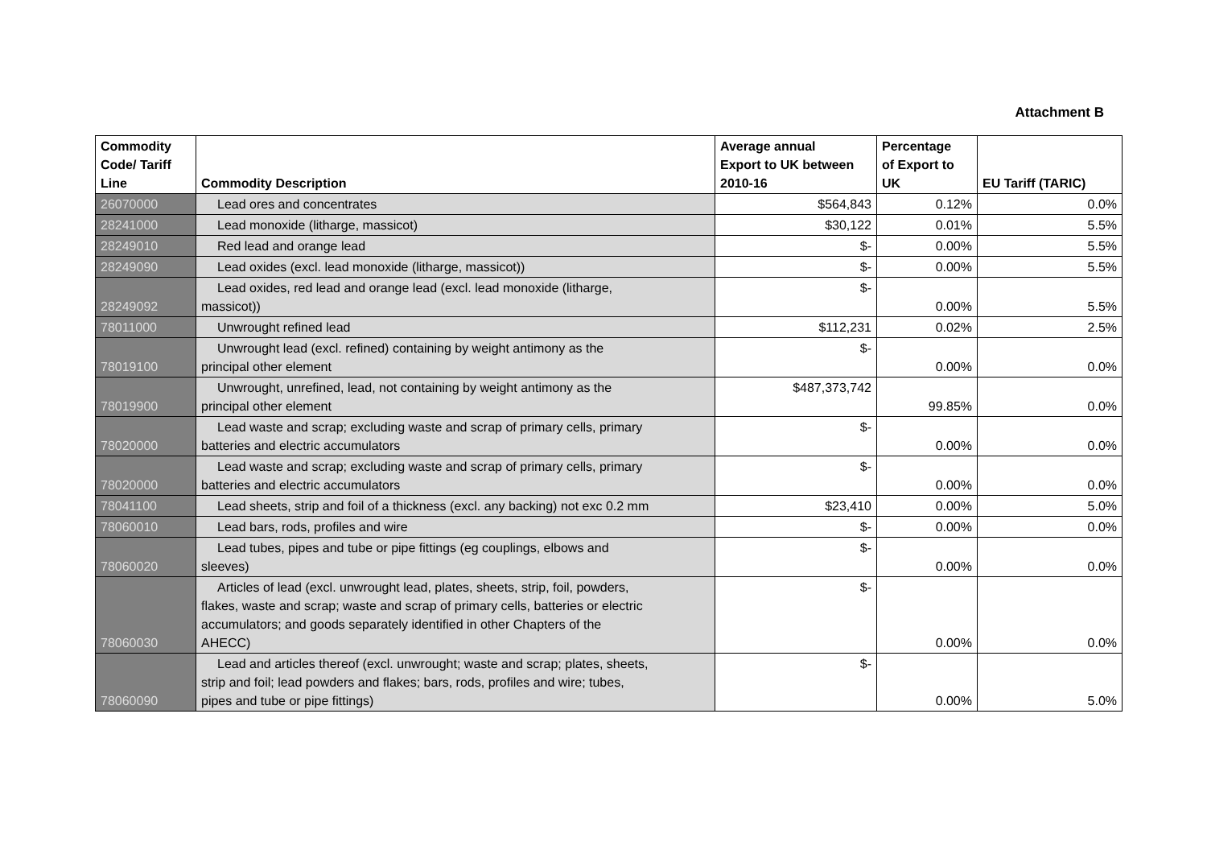Attachment B
| Commodity Code/ Tariff Line | Commodity Description | Average annual Export to UK between 2010-16 | Percentage of Export to UK | EU Tariff (TARIC) |
| --- | --- | --- | --- | --- |
| 26070000 | Lead ores and concentrates | $564,843 | 0.12% | 0.0% |
| 28241000 | Lead monoxide (litharge, massicot) | $30,122 | 0.01% | 5.5% |
| 28249010 | Red lead and orange lead | $- | 0.00% | 5.5% |
| 28249090 | Lead oxides (excl. lead monoxide (litharge, massicot)) | $- | 0.00% | 5.5% |
| 28249092 | Lead oxides, red lead and orange lead (excl. lead monoxide (litharge, massicot)) | $- | 0.00% | 5.5% |
| 78011000 | Unwrought refined lead | $112,231 | 0.02% | 2.5% |
| 78019100 | Unwrought lead (excl. refined) containing by weight antimony as the principal other element | $- | 0.00% | 0.0% |
| 78019900 | Unwrought, unrefined, lead, not containing by weight antimony as the principal other element | $487,373,742 | 99.85% | 0.0% |
| 78020000 | Lead waste and scrap; excluding waste and scrap of primary cells, primary batteries and electric accumulators | $- | 0.00% | 0.0% |
| 78020000 | Lead waste and scrap; excluding waste and scrap of primary cells, primary batteries and electric accumulators | $- | 0.00% | 0.0% |
| 78041100 | Lead sheets, strip and foil of a thickness (excl. any backing) not exc 0.2 mm | $23,410 | 0.00% | 5.0% |
| 78060010 | Lead bars, rods, profiles and wire | $- | 0.00% | 0.0% |
| 78060020 | Lead tubes, pipes and tube or pipe fittings (eg couplings, elbows and sleeves) | $- | 0.00% | 0.0% |
| 78060030 | Articles of lead (excl. unwrought lead, plates, sheets, strip, foil, powders, flakes, waste and scrap; waste and scrap of primary cells, batteries or electric accumulators; and goods separately identified in other Chapters of the AHECC) | $- | 0.00% | 0.0% |
| 78060090 | Lead and articles thereof (excl. unwrought; waste and scrap; plates, sheets, strip and foil; lead powders and flakes; bars, rods, profiles and wire; tubes, pipes and tube or pipe fittings) | $- | 0.00% | 5.0% |